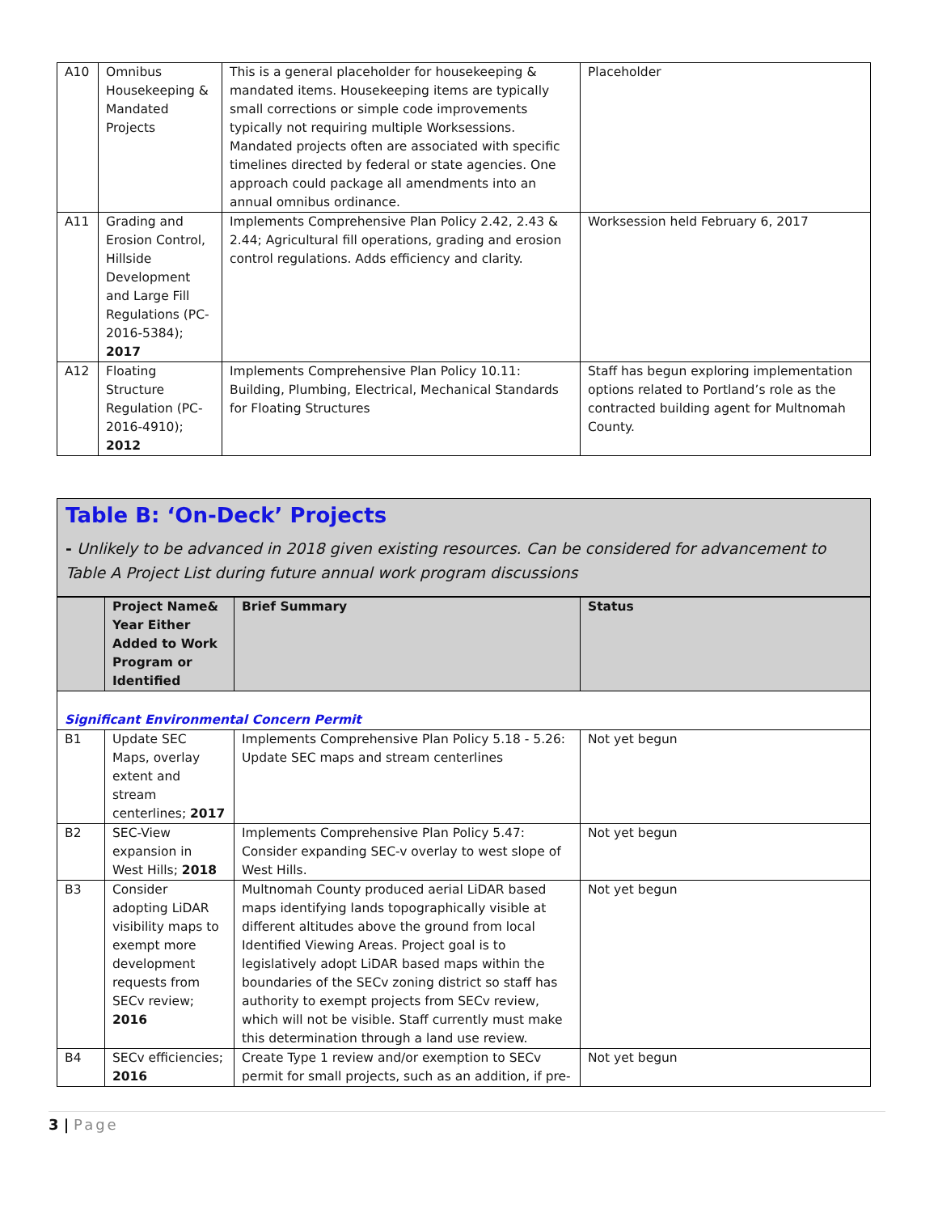| A10 | Omnibus Housekeeping & Mandated Projects | This is a general placeholder for housekeeping & mandated items. Housekeeping items are typically small corrections or simple code improvements typically not requiring multiple Worksessions. Mandated projects often are associated with specific timelines directed by federal or state agencies. One approach could package all amendments into an annual omnibus ordinance. | Placeholder |
| A11 | Grading and Erosion Control, Hillside Development and Large Fill Regulations (PC-2016-5384); 2017 | Implements Comprehensive Plan Policy 2.42, 2.43 & 2.44; Agricultural fill operations, grading and erosion control regulations. Adds efficiency and clarity. | Worksession held February 6, 2017 |
| A12 | Floating Structure Regulation (PC-2016-4910); 2012 | Implements Comprehensive Plan Policy 10.11: Building, Plumbing, Electrical, Mechanical Standards for Floating Structures | Staff has begun exploring implementation options related to Portland’s role as the contracted building agent for Multnomah County. |
Table B: ‘On-Deck’ Projects
- Unlikely to be advanced in 2018 given existing resources. Can be considered for advancement to Table A Project List during future annual work program discussions
| | Project Name& Year Either Added to Work Program or Identified | Brief Summary | Status |
| --- | --- | --- | --- |
| Significant Environmental Concern Permit | | | |
| B1 | Update SEC Maps, overlay extent and stream centerlines; 2017 | Implements Comprehensive Plan Policy 5.18 - 5.26: Update SEC maps and stream centerlines | Not yet begun |
| B2 | SEC-View expansion in West Hills; 2018 | Implements Comprehensive Plan Policy 5.47: Consider expanding SEC-v overlay to west slope of West Hills. | Not yet begun |
| B3 | Consider adopting LiDAR visibility maps to exempt more development requests from SECv review; 2016 | Multnomah County produced aerial LiDAR based maps identifying lands topographically visible at different altitudes above the ground from local Identified Viewing Areas. Project goal is to legislatively adopt LiDAR based maps within the boundaries of the SECv zoning district so staff has authority to exempt projects from SECv review, which will not be visible. Staff currently must make this determination through a land use review. | Not yet begun |
| B4 | SECv efficiencies; 2016 | Create Type 1 review and/or exemption to SECv permit for small projects, such as an addition, if pre- | Not yet begun |
3 | Page